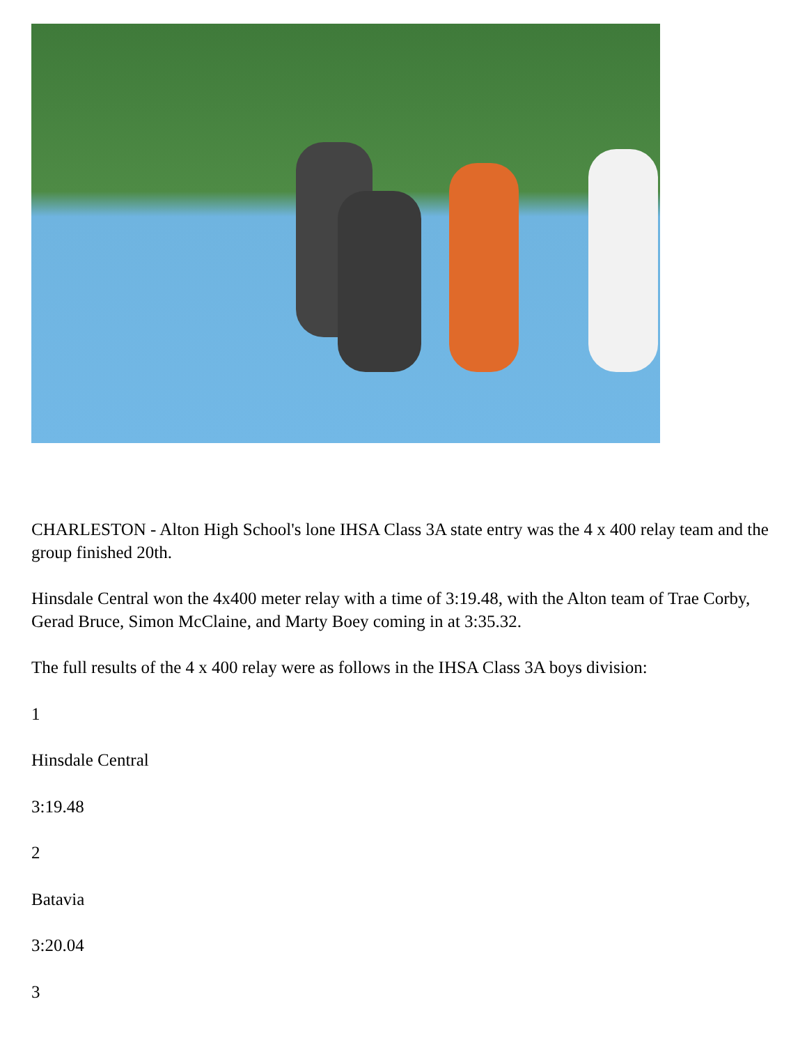CHARLESTON - Alton High School's lone IHSA Class 3A state entry was the 4 x 400 relay team and the group finished 20th.
Hinsdale Central won the 4x400 meter relay with a time of 3:19.48, with the Alton team of Trae Corby, Gerad Bruce, Simon McClaine, and Marty Boey coming in at 3:35.32.
The full results of the 4 x 400 relay were as follows in the IHSA Class 3A boys division:
1
Hinsdale Central
3:19.48
2
Batavia
3:20.04
3